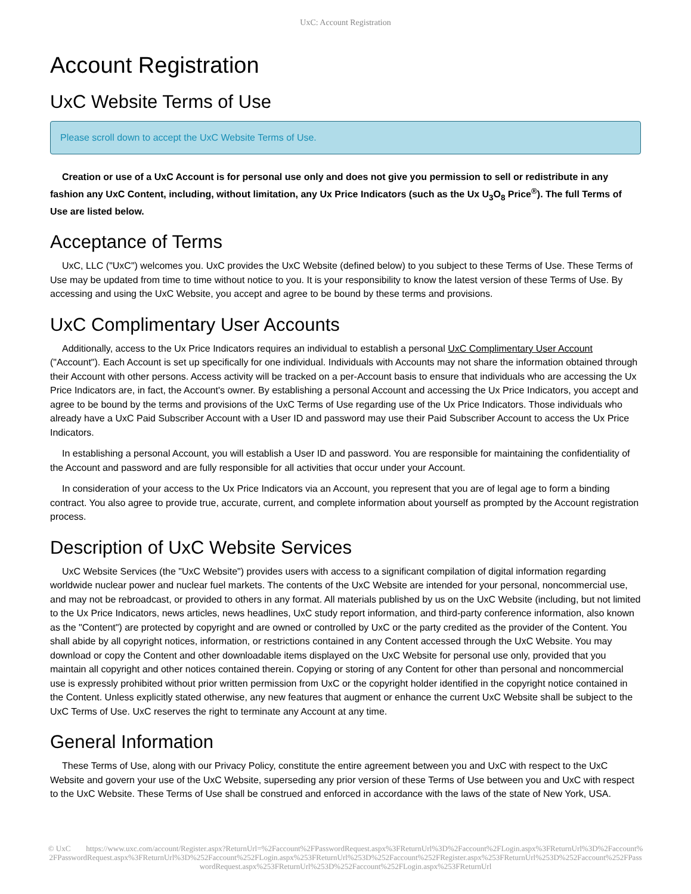UxC: Account Registration
Account Registration
UxC Website Terms of Use
Please scroll down to accept the UxC Website Terms of Use.
Creation or use of a UxC Account is for personal use only and does not give you permission to sell or redistribute in any fashion any UxC Content, including, without limitation, any Ux Price Indicators (such as the Ux U<sub>3</sub>O<sub>8</sub> Price<sup>®</sup>). The full Terms of Use are listed below.
Acceptance of Terms
UxC, LLC ("UxC") welcomes you. UxC provides the UxC Website (defined below) to you subject to these Terms of Use. These Terms of Use may be updated from time to time without notice to you. It is your responsibility to know the latest version of these Terms of Use. By accessing and using the UxC Website, you accept and agree to be bound by these terms and provisions.
UxC Complimentary User Accounts
Additionally, access to the Ux Price Indicators requires an individual to establish a personal UxC Complimentary User Account ("Account"). Each Account is set up specifically for one individual. Individuals with Accounts may not share the information obtained through their Account with other persons. Access activity will be tracked on a per-Account basis to ensure that individuals who are accessing the Ux Price Indicators are, in fact, the Account's owner. By establishing a personal Account and accessing the Ux Price Indicators, you accept and agree to be bound by the terms and provisions of the UxC Terms of Use regarding use of the Ux Price Indicators. Those individuals who already have a UxC Paid Subscriber Account with a User ID and password may use their Paid Subscriber Account to access the Ux Price Indicators.
In establishing a personal Account, you will establish a User ID and password. You are responsible for maintaining the confidentiality of the Account and password and are fully responsible for all activities that occur under your Account.
In consideration of your access to the Ux Price Indicators via an Account, you represent that you are of legal age to form a binding contract. You also agree to provide true, accurate, current, and complete information about yourself as prompted by the Account registration process.
Description of UxC Website Services
UxC Website Services (the "UxC Website") provides users with access to a significant compilation of digital information regarding worldwide nuclear power and nuclear fuel markets. The contents of the UxC Website are intended for your personal, noncommercial use, and may not be rebroadcast, or provided to others in any format. All materials published by us on the UxC Website (including, but not limited to the Ux Price Indicators, news articles, news headlines, UxC study report information, and third-party conference information, also known as the "Content") are protected by copyright and are owned or controlled by UxC or the party credited as the provider of the Content. You shall abide by all copyright notices, information, or restrictions contained in any Content accessed through the UxC Website. You may download or copy the Content and other downloadable items displayed on the UxC Website for personal use only, provided that you maintain all copyright and other notices contained therein. Copying or storing of any Content for other than personal and noncommercial use is expressly prohibited without prior written permission from UxC or the copyright holder identified in the copyright notice contained in the Content. Unless explicitly stated otherwise, any new features that augment or enhance the current UxC Website shall be subject to the UxC Terms of Use. UxC reserves the right to terminate any Account at any time.
General Information
These Terms of Use, along with our Privacy Policy, constitute the entire agreement between you and UxC with respect to the UxC Website and govern your use of the UxC Website, superseding any prior version of these Terms of Use between you and UxC with respect to the UxC Website. These Terms of Use shall be construed and enforced in accordance with the laws of the state of New York, USA.
© UxC https://www.uxc.com/account/Register.aspx?ReturnUrl=%2Faccount%2FPasswordRequest.aspx%3FReturnUrl%3D%2Faccount%2FLogin.aspx%3FReturnUrl%3D%2Faccount%2FPasswordRequest.aspx%3FReturnUrl%3D%252Faccount%252FLogin.aspx%253FReturnUrl%253D%252Faccount%252FRegister.aspx%253FReturnUrl%253D%252Faccount%252FPasswordRequest.aspx%253FReturnUrl%253D%252Faccount%252FLogin.aspx%253FReturnUrl